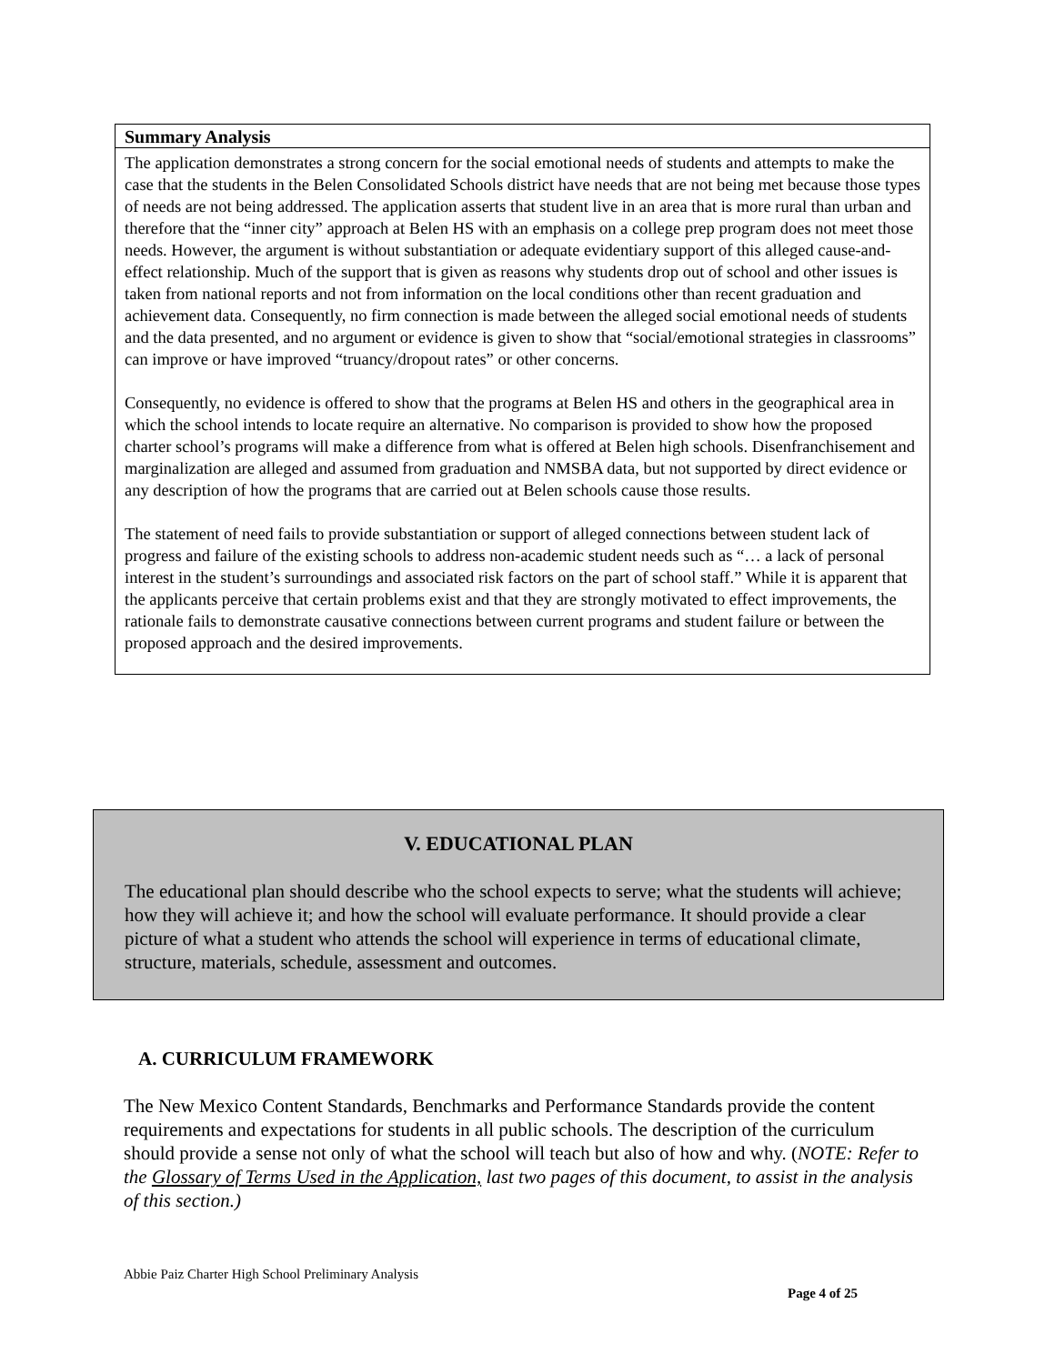| Summary Analysis |
| --- |
| The application demonstrates a strong concern for the social emotional needs of students and attempts to make the case that the students in the Belen Consolidated Schools district have needs that are not being met because those types of needs are not being addressed. The application asserts that student live in an area that is more rural than urban and therefore that the “inner city” approach at Belen HS with an emphasis on a college prep program does not meet those needs. However, the argument is without substantiation or adequate evidentiary support of this alleged cause-and-effect relationship. Much of the support that is given as reasons why students drop out of school and other issues is taken from national reports and not from information on the local conditions other than recent graduation and achievement data. Consequently, no firm connection is made between the alleged social emotional needs of students and the data presented, and no argument or evidence is given to show that “social/emotional strategies in classrooms” can improve or have improved “truancy/dropout rates” or other concerns. Consequently, no evidence is offered to show that the programs at Belen HS and others in the geographical area in which the school intends to locate require an alternative. No comparison is provided to show how the proposed charter school’s programs will make a difference from what is offered at Belen high schools. Disenfranchisement and marginalization are alleged and assumed from graduation and NMSBA data, but not supported by direct evidence or any description of how the programs that are carried out at Belen schools cause those results. The statement of need fails to provide substantiation or support of alleged connections between student lack of progress and failure of the existing schools to address non-academic student needs such as “… a lack of personal interest in the student’s surroundings and associated risk factors on the part of school staff.” While it is apparent that the applicants perceive that certain problems exist and that they are strongly motivated to effect improvements, the rationale fails to demonstrate causative connections between current programs and student failure or between the proposed approach and the desired improvements. |
V. EDUCATIONAL PLAN
The educational plan should describe who the school expects to serve; what the students will achieve; how they will achieve it; and how the school will evaluate performance. It should provide a clear picture of what a student who attends the school will experience in terms of educational climate, structure, materials, schedule, assessment and outcomes.
A. CURRICULUM FRAMEWORK
The New Mexico Content Standards, Benchmarks and Performance Standards provide the content requirements and expectations for students in all public schools. The description of the curriculum should provide a sense not only of what the school will teach but also of how and why. (NOTE: Refer to the Glossary of Terms Used in the Application, last two pages of this document, to assist in the analysis of this section.)
Abbie Paiz Charter High School Preliminary Analysis
Page 4 of 25